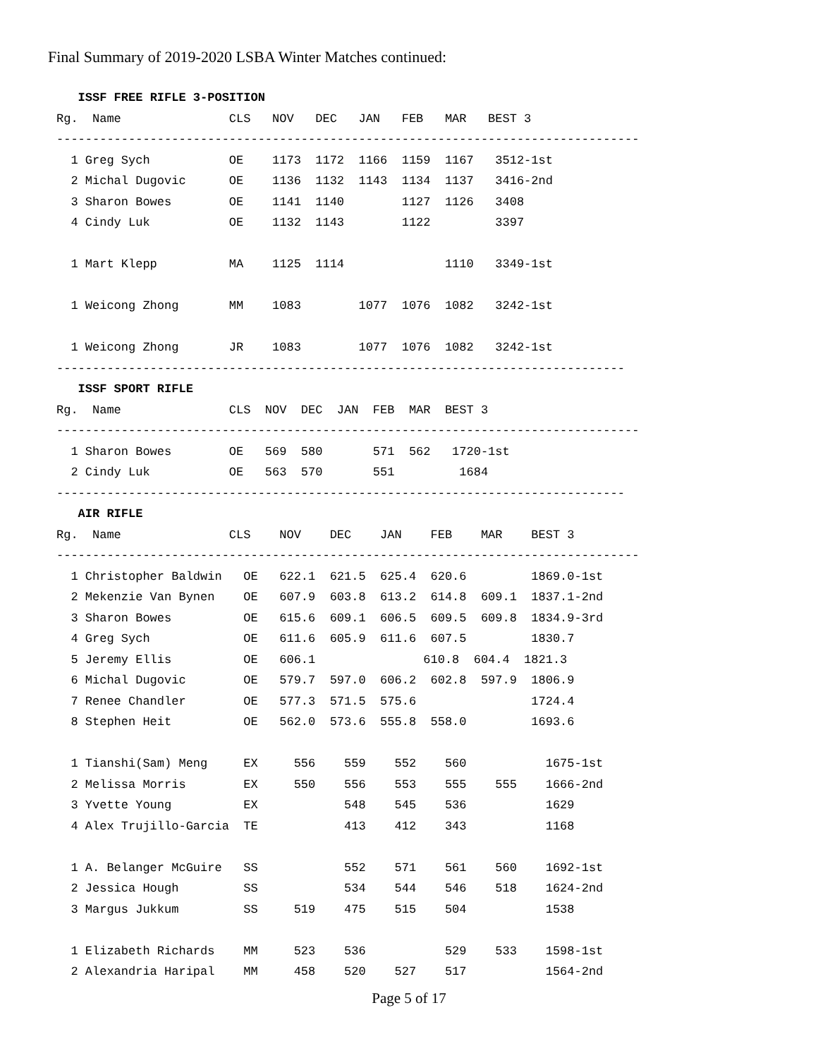Final Summary of 2019-2020 LSBA Winter Matches continued:
   ISSF FREE RIFLE 3-POSITION
Rg.  Name               CLS   NOV   DEC   JAN   FEB   MAR   BEST 3
---------------------------------------------------------------------------------
  1 Greg Sych           OE    1173  1172  1166  1159  1167   3512-1st
  2 Michal Dugovic      OE    1136  1132  1143  1134  1137   3416-2nd
  3 Sharon Bowes        OE    1141  1140        1127  1126   3408
  4 Cindy Luk           OE    1132  1143        1122         3397

  1 Mart Klepp          MA    1125  1114              1110   3349-1st

  1 Weicong Zhong       MM    1083        1077  1076  1082   3242-1st

  1 Weicong Zhong       JR    1083        1077  1076  1082   3242-1st
-------------------------------------------------------------------------------
   ISSF SPORT RIFLE
Rg.  Name               CLS  NOV  DEC  JAN  FEB  MAR  BEST 3
---------------------------------------------------------------------------------
  1 Sharon Bowes        OE   569  580       571  562   1720-1st
  2 Cindy Luk           OE   563  570       551         1684
-------------------------------------------------------------------------------
   AIR RIFLE
Rg.  Name               CLS    NOV    DEC    JAN    FEB    MAR    BEST 3
---------------------------------------------------------------------------------
  1 Christopher Baldwin   OE   622.1  621.5  625.4  620.6         1869.0-1st
  2 Mekenzie Van Bynen    OE   607.9  603.8  613.2  614.8  609.1  1837.1-2nd
  3 Sharon Bowes          OE   615.6  609.1  606.5  609.5  609.8  1834.9-3rd
  4 Greg Sych             OE   611.6  605.9  611.6  607.5         1830.7
  5 Jeremy Ellis          OE   606.1               610.8  604.4  1821.3
  6 Michal Dugovic        OE   579.7  597.0  606.2  602.8  597.9  1806.9
  7 Renee Chandler        OE   577.3  571.5  575.6                1724.4
  8 Stephen Heit          OE   562.0  573.6  555.8  558.0         1693.6

  1 Tianshi(Sam) Meng     EX     556    559    552    560           1675-1st
  2 Melissa Morris        EX     550    556    553    555    555    1666-2nd
  3 Yvette Young          EX            548    545    536           1629
  4 Alex Trujillo-Garcia  TE            413    412    343           1168

  1 A. Belanger McGuire   SS            552    571    561    560    1692-1st
  2 Jessica Hough         SS            534    544    546    518    1624-2nd
  3 Margus Jukkum         SS     519    475    515    504           1538

  1 Elizabeth Richards    MM     523    536           529    533    1598-1st
  2 Alexandria Haripal    MM     458    520    527    517           1564-2nd
Page 5 of 17